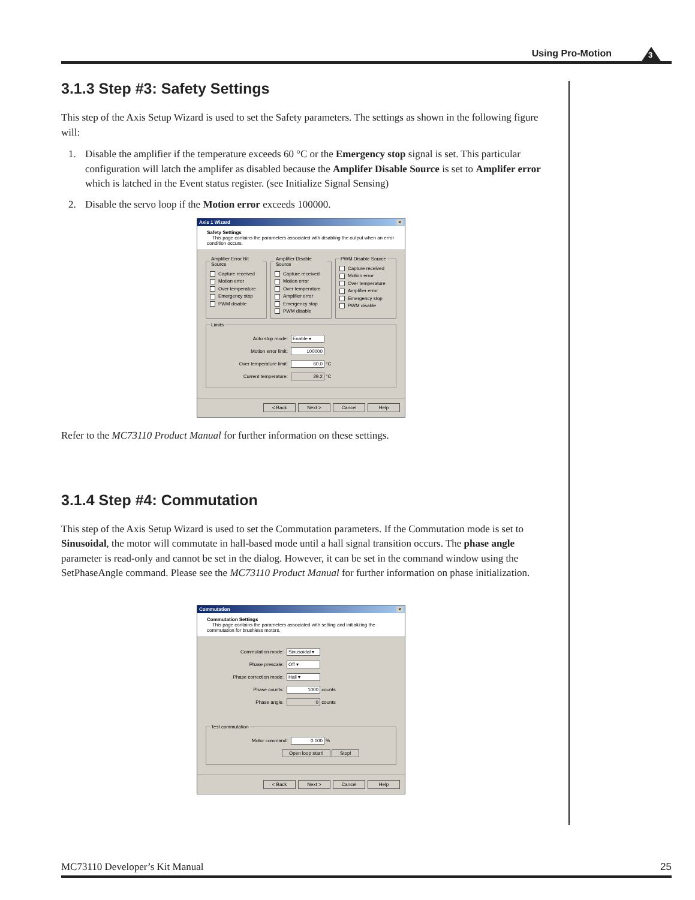Using Pro-Motion 3
3.1.3 Step #3: Safety Settings
This step of the Axis Setup Wizard is used to set the Safety parameters. The settings as shown in the following figure will:
1. Disable the amplifier if the temperature exceeds 60 °C or the Emergency stop signal is set. This particular configuration will latch the amplifer as disabled because the Amplifer Disable Source is set to Amplifer error which is latched in the Event status register. (see Initialize Signal Sensing)
2. Disable the servo loop if the Motion error exceeds 100000.
Axis 1 Wizard ×
Safety Settings
This page contains the parameters associated with disabling the output when an error condition occurs.
Amplifier Error Bit Source
Capture received
Motion error
Over temperature
Emergency stop
PWM disable
Amplifier Disable Source
Capture received
Motion error
Over temperature
Amplifier error
Emergency stop
PWM disable
PWM Disable Source
Capture received
Motion error
Over temperature
Amplifier error
Emergency stop
PWM disable
Limits
Auto stop mode: Enable ▾
Motion error limit: 100000
Over temperature limit: 60.0 °C
Current temperature: 29.2 °C
< Back Next > Cancel Help
Refer to the MC73110 Product Manual for further information on these settings.
3.1.4 Step #4: Commutation
This step of the Axis Setup Wizard is used to set the Commutation parameters. If the Commutation mode is set to Sinusoidal, the motor will commutate in hall-based mode until a hall signal transition occurs. The phase angle parameter is read-only and cannot be set in the dialog. However, it can be set in the command window using the SetPhaseAngle command. Please see the MC73110 Product Manual for further information on phase initialization.
Commutation ×
Commutation Settings
This page contains the parameters associated with setting and initializing the commutation for brushless motors.
Commutation mode: Sinusoidal ▾
Phase prescale: Off ▾
Phase correction mode: Hall ▾
Phase counts: 1000 counts
Phase angle: 0 counts
Test commutation
Motor command: 0.000 %
Open loop start! Stop!
< Back Next > Cancel Help
MC73110 Developer’s Kit Manual 25